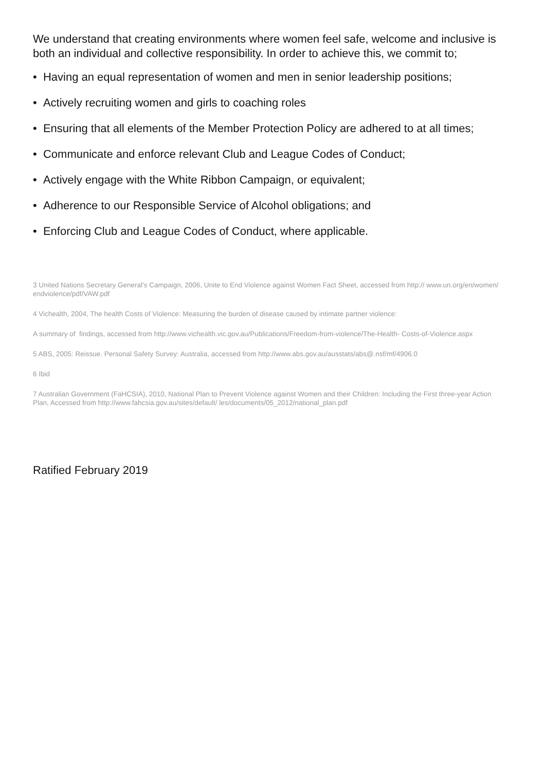We understand that creating environments where women feel safe, welcome and inclusive is both an individual and collective responsibility. In order to achieve this, we commit to;
• Having an equal representation of women and men in senior leadership positions;
• Actively recruiting women and girls to coaching roles
• Ensuring that all elements of the Member Protection Policy are adhered to at all times;
• Communicate and enforce relevant Club and League Codes of Conduct;
• Actively engage with the White Ribbon Campaign, or equivalent;
• Adherence to our Responsible Service of Alcohol obligations; and
• Enforcing Club and League Codes of Conduct, where applicable.
3 United Nations Secretary General's Campaign, 2006, Unite to End Violence against Women Fact Sheet, accessed from http:// www.un.org/en/women/ endviolence/pdf/VAW.pdf
4 Vichealth, 2004, The health Costs of Violence: Measuring the burden of disease caused by intimate partner violence:
A summary of findings, accessed from http://www.vichealth.vic.gov.au/Publications/Freedom-from-violence/The-Health- Costs-of-Violence.aspx
5 ABS, 2005: Reissue. Personal Safety Survey: Australia, accessed from http://www.abs.gov.au/ausstats/abs@.nsf/mf/4906.0
6 Ibid
7 Australian Government (FaHCSIA), 2010, National Plan to Prevent Violence against Women and their Children: Including the First three-year Action Plan, Accessed from http://www.fahcsia.gov.au/sites/default/ les/documents/05_2012/national_plan.pdf
Ratified February 2019